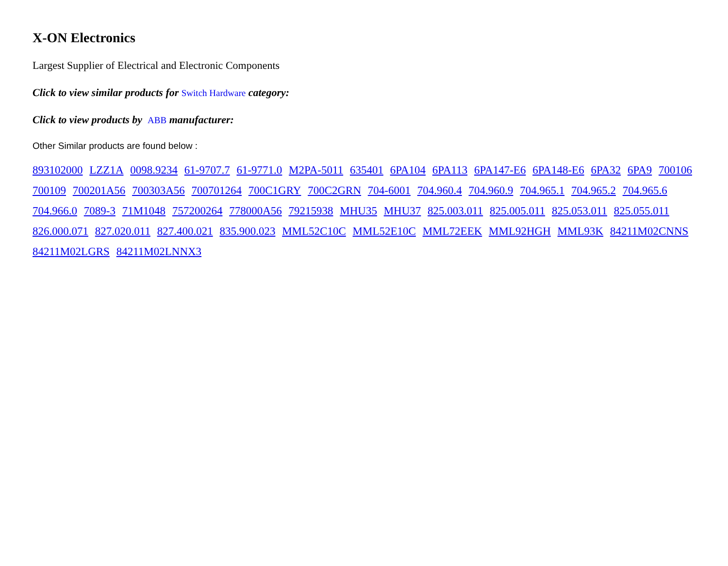X-ON Electronics
Largest Supplier of Electrical and Electronic Components
Click to view similar products for Switch Hardware category:
Click to view products by ABB manufacturer:
Other Similar products are found below :
893102000 LZZ1A 0098.9234 61-9707.7 61-9771.0 M2PA-5011 635401 6PA104 6PA113 6PA147-E6 6PA148-E6 6PA32 6PA9 700106 700109 700201A56 700303A56 700701264 700C1GRY 700C2GRN 704-6001 704.960.4 704.960.9 704.965.1 704.965.2 704.965.6 704.966.0 7089-3 71M1048 757200264 778000A56 79215938 MHU35 MHU37 825.003.011 825.005.011 825.053.011 825.055.011 826.000.071 827.020.011 827.400.021 835.900.023 MML52C10C MML52E10C MML72EEK MML92HGH MML93K 84211M02CNNS 84211M02LGRS 84211M02LNNX3